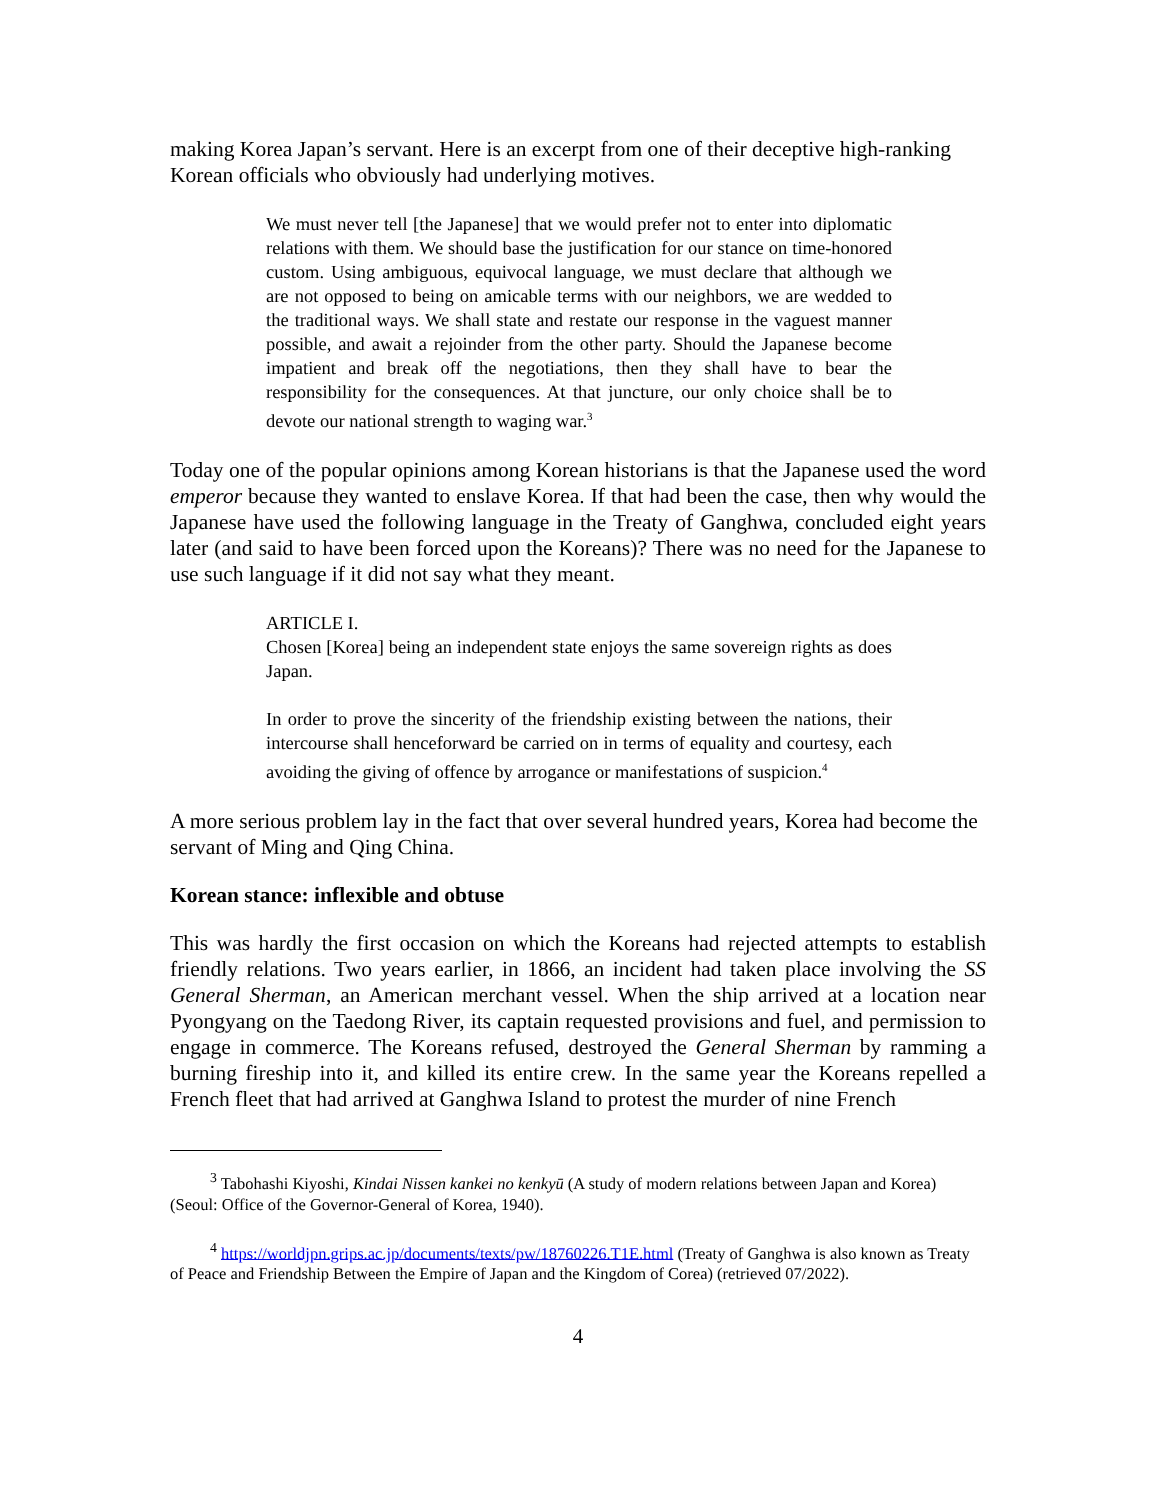making Korea Japan’s servant. Here is an excerpt from one of their deceptive high-ranking Korean officials who obviously had underlying motives.
We must never tell [the Japanese] that we would prefer not to enter into diplomatic relations with them. We should base the justification for our stance on time-honored custom. Using ambiguous, equivocal language, we must declare that although we are not opposed to being on amicable terms with our neighbors, we are wedded to the traditional ways. We shall state and restate our response in the vaguest manner possible, and await a rejoinder from the other party. Should the Japanese become impatient and break off the negotiations, then they shall have to bear the responsibility for the consequences. At that juncture, our only choice shall be to devote our national strength to waging war.<sup>3</sup>
Today one of the popular opinions among Korean historians is that the Japanese used the word emperor because they wanted to enslave Korea. If that had been the case, then why would the Japanese have used the following language in the Treaty of Ganghwa, concluded eight years later (and said to have been forced upon the Koreans)? There was no need for the Japanese to use such language if it did not say what they meant.
ARTICLE I.
Chosen [Korea] being an independent state enjoys the same sovereign rights as does Japan.
In order to prove the sincerity of the friendship existing between the nations, their intercourse shall henceforward be carried on in terms of equality and courtesy, each avoiding the giving of offence by arrogance or manifestations of suspicion.<sup>4</sup>
A more serious problem lay in the fact that over several hundred years, Korea had become the servant of Ming and Qing China.
Korean stance: inflexible and obtuse
This was hardly the first occasion on which the Koreans had rejected attempts to establish friendly relations. Two years earlier, in 1866, an incident had taken place involving the SS General Sherman, an American merchant vessel. When the ship arrived at a location near Pyongyang on the Taedong River, its captain requested provisions and fuel, and permission to engage in commerce. The Koreans refused, destroyed the General Sherman by ramming a burning fireship into it, and killed its entire crew. In the same year the Koreans repelled a French fleet that had arrived at Ganghwa Island to protest the murder of nine French
<sup>3</sup> Tabohashi Kiyoshi, Kindai Nissen kankei no kenkyū (A study of modern relations between Japan and Korea) (Seoul: Office of the Governor-General of Korea, 1940).
<sup>4</sup> https://worldjpn.grips.ac.jp/documents/texts/pw/18760226.T1E.html (Treaty of Ganghwa is also known as Treaty of Peace and Friendship Between the Empire of Japan and the Kingdom of Corea) (retrieved 07/2022).
4